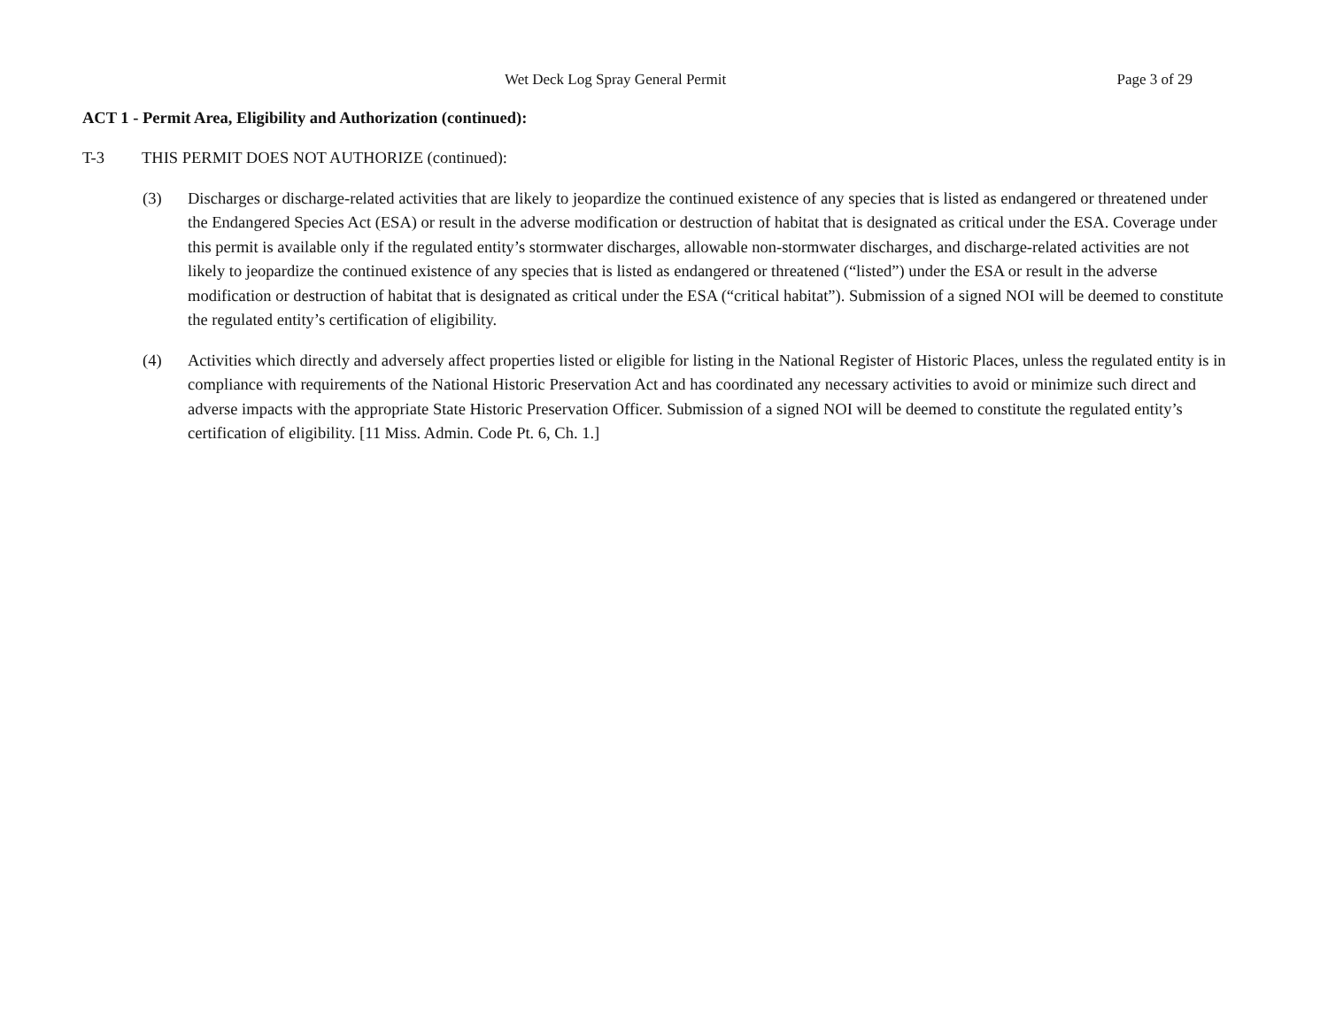Wet Deck Log Spray General Permit Page 3 of 29
ACT 1 - Permit Area, Eligibility and Authorization (continued):
T-3 THIS PERMIT DOES NOT AUTHORIZE (continued):
(3) Discharges or discharge-related activities that are likely to jeopardize the continued existence of any species that is listed as endangered or threatened under the Endangered Species Act (ESA) or result in the adverse modification or destruction of habitat that is designated as critical under the ESA. Coverage under this permit is available only if the regulated entity’s stormwater discharges, allowable non-stormwater discharges, and discharge-related activities are not likely to jeopardize the continued existence of any species that is listed as endangered or threatened (“listed”) under the ESA or result in the adverse modification or destruction of habitat that is designated as critical under the ESA (“critical habitat”). Submission of a signed NOI will be deemed to constitute the regulated entity’s certification of eligibility.
(4) Activities which directly and adversely affect properties listed or eligible for listing in the National Register of Historic Places, unless the regulated entity is in compliance with requirements of the National Historic Preservation Act and has coordinated any necessary activities to avoid or minimize such direct and adverse impacts with the appropriate State Historic Preservation Officer. Submission of a signed NOI will be deemed to constitute the regulated entity’s certification of eligibility. [11 Miss. Admin. Code Pt. 6, Ch. 1.]